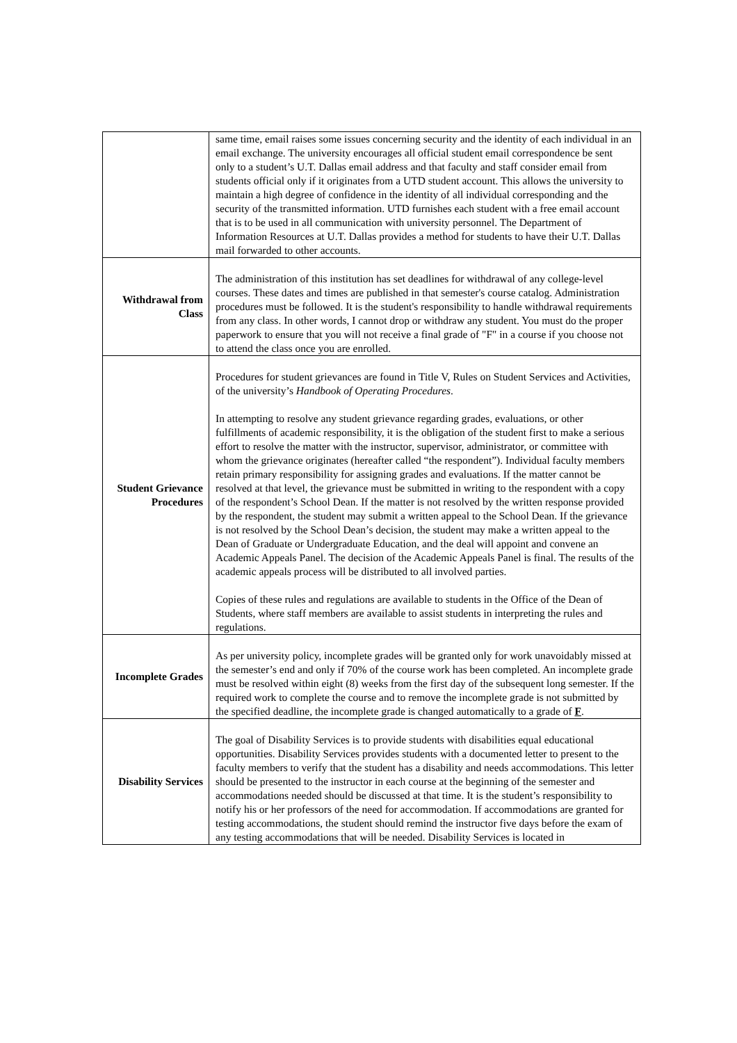| | same time, email raises some issues concerning security and the identity of each individual in an email exchange. The university encourages all official student email correspondence be sent only to a student’s U.T. Dallas email address and that faculty and staff consider email from students official only if it originates from a UTD student account. This allows the university to maintain a high degree of confidence in the identity of all individual corresponding and the security of the transmitted information. UTD furnishes each student with a free email account that is to be used in all communication with university personnel. The Department of Information Resources at U.T. Dallas provides a method for students to have their U.T. Dallas mail forwarded to other accounts. |
| Withdrawal from Class | The administration of this institution has set deadlines for withdrawal of any college-level courses. These dates and times are published in that semester's course catalog. Administration procedures must be followed. It is the student's responsibility to handle withdrawal requirements from any class. In other words, I cannot drop or withdraw any student. You must do the proper paperwork to ensure that you will not receive a final grade of "F" in a course if you choose not to attend the class once you are enrolled. |
| Student Grievance Procedures | Procedures for student grievances are found in Title V, Rules on Student Services and Activities, of the university’s Handbook of Operating Procedures . In attempting to resolve any student grievance regarding grades, evaluations, or other fulfillments of academic responsibility, it is the obligation of the student first to make a serious effort to resolve the matter with the instructor, supervisor, administrator, or committee with whom the grievance originates (hereafter called “the respondent”). Individual faculty members retain primary responsibility for assigning grades and evaluations. If the matter cannot be resolved at that level, the grievance must be submitted in writing to the respondent with a copy of the respondent’s School Dean. If the matter is not resolved by the written response provided by the respondent, the student may submit a written appeal to the School Dean. If the grievance is not resolved by the School Dean’s decision, the student may make a written appeal to the Dean of Graduate or Undergraduate Education, and the deal will appoint and convene an Academic Appeals Panel. The decision of the Academic Appeals Panel is final. The results of the academic appeals process will be distributed to all involved parties. Copies of these rules and regulations are available to students in the Office of the Dean of Students, where staff members are available to assist students in interpreting the rules and regulations. |
| Incomplete Grades | As per university policy, incomplete grades will be granted only for work unavoidably missed at the semester’s end and only if 70% of the course work has been completed. An incomplete grade must be resolved within eight (8) weeks from the first day of the subsequent long semester. If the required work to complete the course and to remove the incomplete grade is not submitted by the specified deadline, the incomplete grade is changed automatically to a grade of F . |
| Disability Services | The goal of Disability Services is to provide students with disabilities equal educational opportunities. Disability Services provides students with a documented letter to present to the faculty members to verify that the student has a disability and needs accommodations. This letter should be presented to the instructor in each course at the beginning of the semester and accommodations needed should be discussed at that time. It is the student’s responsibility to notify his or her professors of the need for accommodation. If accommodations are granted for testing accommodations, the student should remind the instructor five days before the exam of any testing accommodations that will be needed. Disability Services is located in |